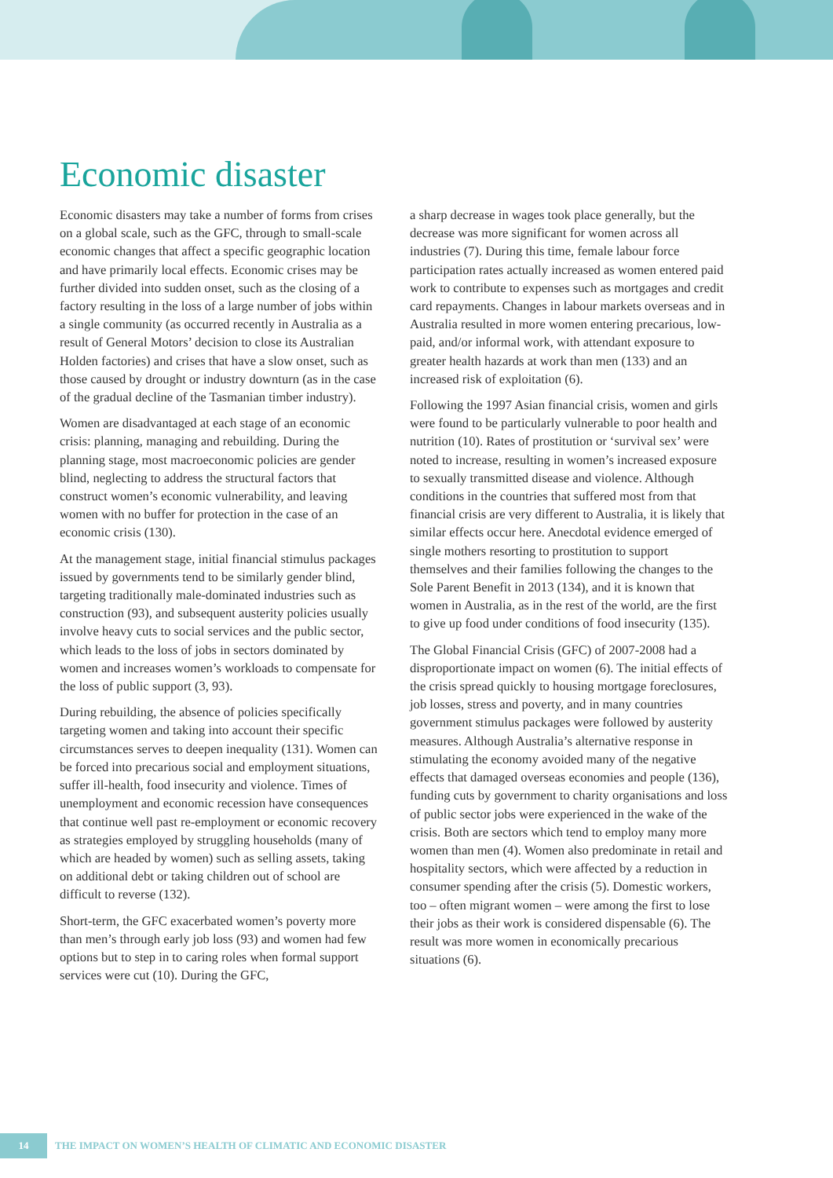Economic disaster
Economic disasters may take a number of forms from crises on a global scale, such as the GFC, through to small-scale economic changes that affect a specific geographic location and have primarily local effects. Economic crises may be further divided into sudden onset, such as the closing of a factory resulting in the loss of a large number of jobs within a single community (as occurred recently in Australia as a result of General Motors’ decision to close its Australian Holden factories) and crises that have a slow onset, such as those caused by drought or industry downturn (as in the case of the gradual decline of the Tasmanian timber industry).
Women are disadvantaged at each stage of an economic crisis: planning, managing and rebuilding. During the planning stage, most macroeconomic policies are gender blind, neglecting to address the structural factors that construct women’s economic vulnerability, and leaving women with no buffer for protection in the case of an economic crisis (130).
At the management stage, initial financial stimulus packages issued by governments tend to be similarly gender blind, targeting traditionally male-dominated industries such as construction (93), and subsequent austerity policies usually involve heavy cuts to social services and the public sector, which leads to the loss of jobs in sectors dominated by women and increases women’s workloads to compensate for the loss of public support (3, 93).
During rebuilding, the absence of policies specifically targeting women and taking into account their specific circumstances serves to deepen inequality (131). Women can be forced into precarious social and employment situations, suffer ill-health, food insecurity and violence. Times of unemployment and economic recession have consequences that continue well past re-employment or economic recovery as strategies employed by struggling households (many of which are headed by women) such as selling assets, taking on additional debt or taking children out of school are difficult to reverse (132).
Short-term, the GFC exacerbated women’s poverty more than men’s through early job loss (93) and women had few options but to step in to caring roles when formal support services were cut (10). During the GFC,
a sharp decrease in wages took place generally, but the decrease was more significant for women across all industries (7). During this time, female labour force participation rates actually increased as women entered paid work to contribute to expenses such as mortgages and credit card repayments. Changes in labour markets overseas and in Australia resulted in more women entering precarious, low-paid, and/or informal work, with attendant exposure to greater health hazards at work than men (133) and an increased risk of exploitation (6).
Following the 1997 Asian financial crisis, women and girls were found to be particularly vulnerable to poor health and nutrition (10). Rates of prostitution or ‘survival sex’ were noted to increase, resulting in women’s increased exposure to sexually transmitted disease and violence. Although conditions in the countries that suffered most from that financial crisis are very different to Australia, it is likely that similar effects occur here. Anecdotal evidence emerged of single mothers resorting to prostitution to support themselves and their families following the changes to the Sole Parent Benefit in 2013 (134), and it is known that women in Australia, as in the rest of the world, are the first to give up food under conditions of food insecurity (135).
The Global Financial Crisis (GFC) of 2007-2008 had a disproportionate impact on women (6). The initial effects of the crisis spread quickly to housing mortgage foreclosures, job losses, stress and poverty, and in many countries government stimulus packages were followed by austerity measures. Although Australia’s alternative response in stimulating the economy avoided many of the negative effects that damaged overseas economies and people (136), funding cuts by government to charity organisations and loss of public sector jobs were experienced in the wake of the crisis. Both are sectors which tend to employ many more women than men (4). Women also predominate in retail and hospitality sectors, which were affected by a reduction in consumer spending after the crisis (5). Domestic workers, too – often migrant women – were among the first to lose their jobs as their work is considered dispensable (6). The result was more women in economically precarious situations (6).
14
THE IMPACT ON WOMEN’S HEALTH OF CLIMATIC AND ECONOMIC DISASTER